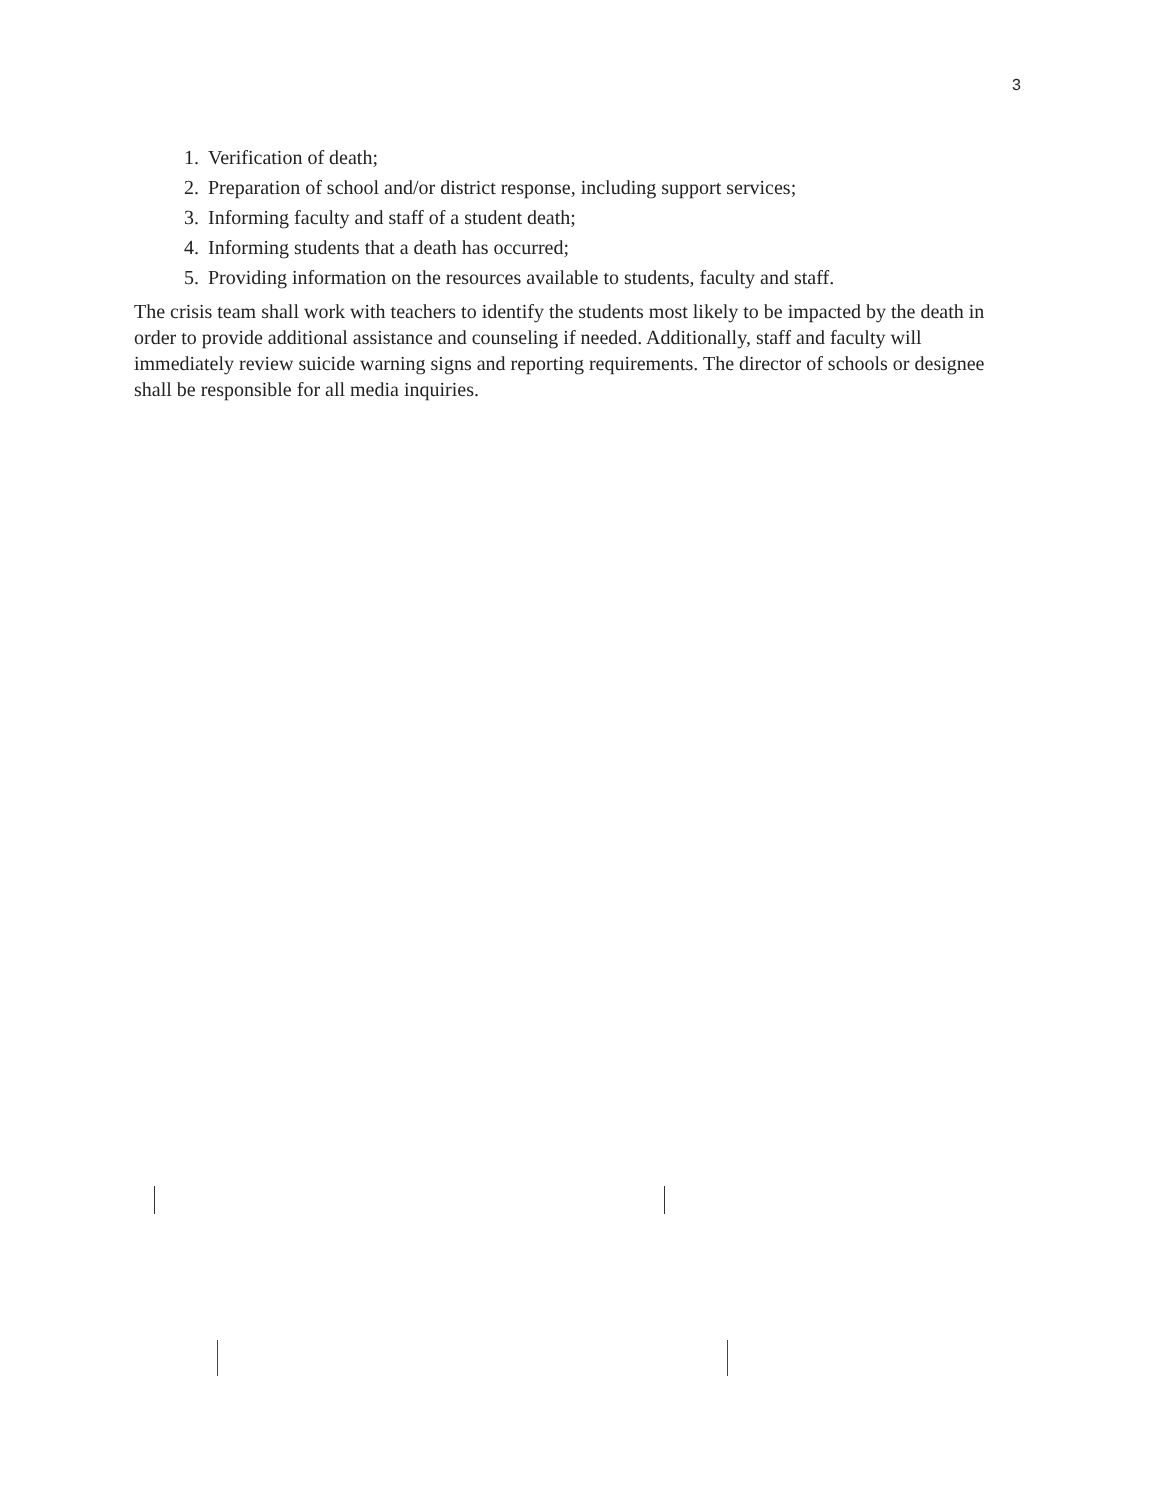3
1. Verification of death;
2. Preparation of school and/or district response, including support services;
3. Informing faculty and staff of a student death;
4. Informing students that a death has occurred;
5. Providing information on the resources available to students, faculty and staff.
The crisis team shall work with teachers to identify the students most likely to be impacted by the death in order to provide additional assistance and counseling if needed. Additionally, staff and faculty will immediately review suicide warning signs and reporting requirements. The director of schools or designee shall be responsible for all media inquiries.